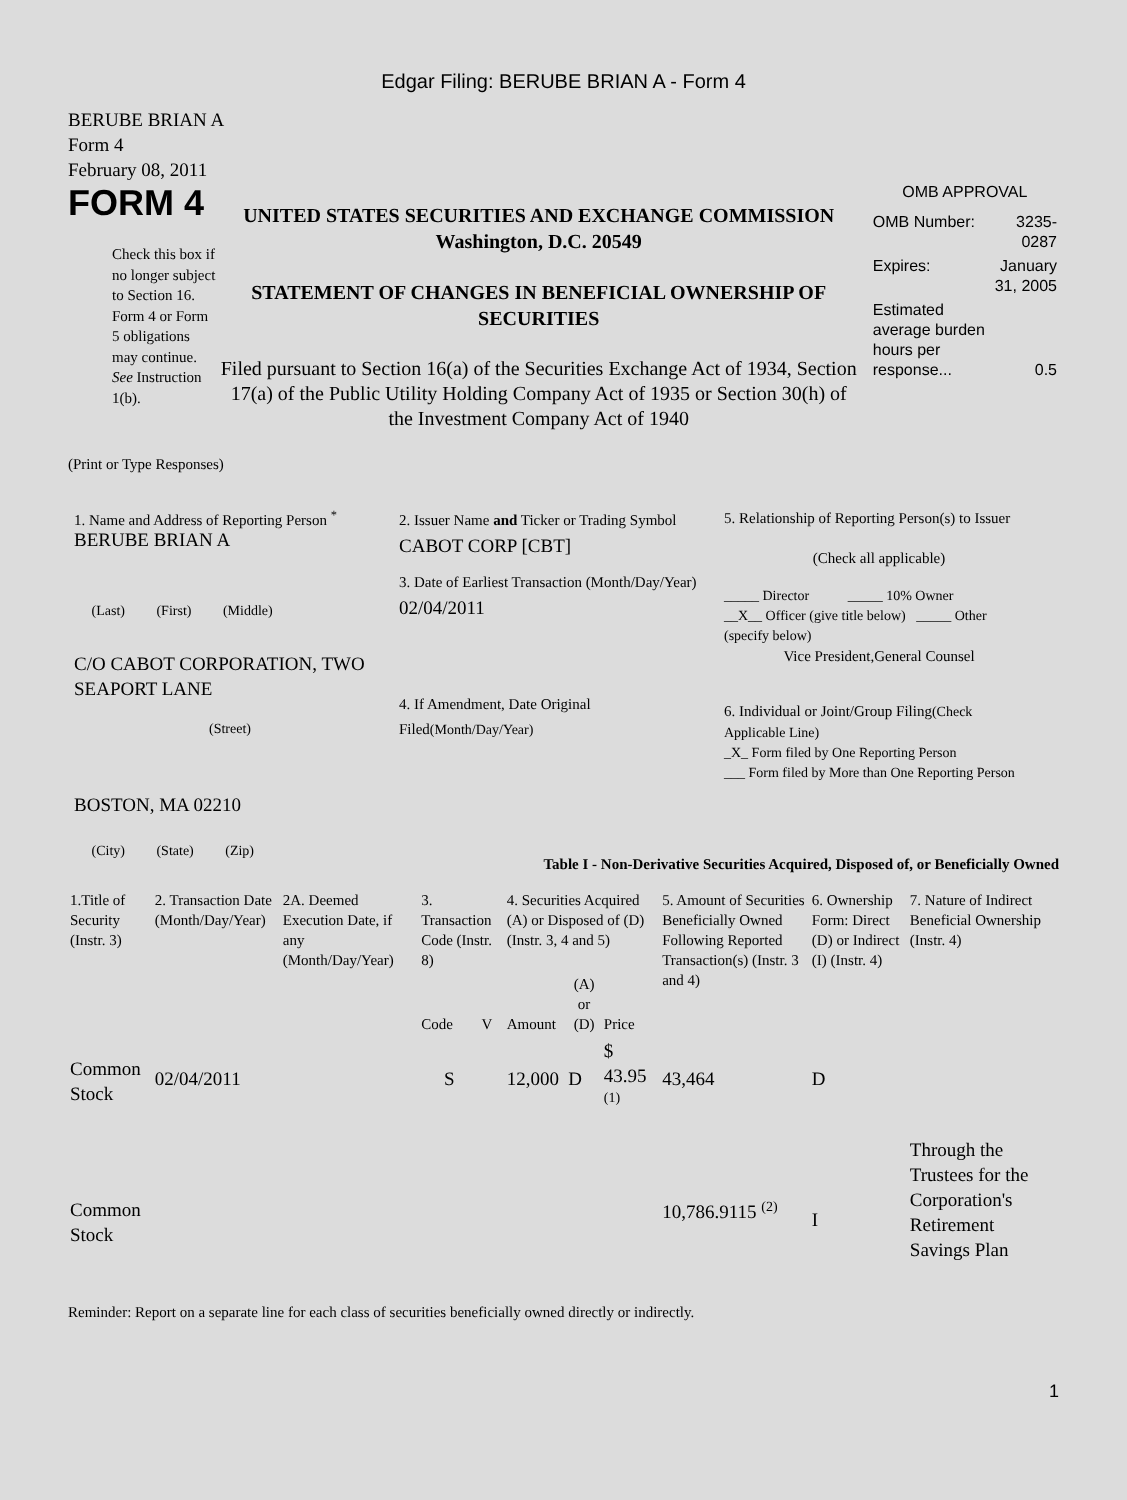Edgar Filing: BERUBE BRIAN A - Form 4
BERUBE BRIAN A
Form 4
February 08, 2011
FORM 4
Check this box if no longer subject to Section 16. Form 4 or Form 5 obligations may continue. See Instruction 1(b).
UNITED STATES SECURITIES AND EXCHANGE COMMISSION
Washington, D.C. 20549
STATEMENT OF CHANGES IN BENEFICIAL OWNERSHIP OF SECURITIES
Filed pursuant to Section 16(a) of the Securities Exchange Act of 1934, Section 17(a) of the Public Utility Holding Company Act of 1935 or Section 30(h) of the Investment Company Act of 1940
OMB APPROVAL
| OMB Number: | 3235-0287 |
| Expires: | January 31, 2005 |
| Estimated average burden hours per response... | 0.5 |
(Print or Type Responses)
1. Name and Address of Reporting Person <sup>*</sup>
BERUBE BRIAN A
(Last) (First) (Middle)
C/O CABOT CORPORATION, TWO SEAPORT LANE
(Street)
BOSTON, MA 02210
(City) (State) (Zip)
2. Issuer Name and Ticker or Trading Symbol
CABOT CORP [CBT]
3. Date of Earliest Transaction (Month/Day/Year)
02/04/2011
4. If Amendment, Date Original Filed(Month/Day/Year)
5. Relationship of Reporting Person(s) to Issuer
(Check all applicable)
_____ Director _____ 10% Owner
__X__ Officer (give title below) _____ Other (specify below)
Vice President,General Counsel
6. Individual or Joint/Group Filing(Check Applicable Line)
_X_ Form filed by One Reporting Person
___ Form filed by More than One Reporting Person
Table I - Non-Derivative Securities Acquired, Disposed of, or Beneficially Owned
| 1.Title of Security (Instr. 3) | 2. Transaction Date (Month/Day/Year) | 2A. Deemed Execution Date, if any (Month/Day/Year) | 3. Transaction Code (Instr. 8) | | 4. Securities Acquired (A) or Disposed of (D) (Instr. 3, 4 and 5) | | | 5. Amount of Securities Beneficially Owned Following Reported Transaction(s) (Instr. 3 and 4) | 6. Ownership Form: Direct (D) or Indirect (I) (Instr. 4) | 7. Nature of Indirect Beneficial Ownership (Instr. 4) |
| --- | --- | --- | --- | --- | --- | --- | --- | --- | --- | --- |
| | | | Code | V | Amount | (A) or (D) | Price | | | |
| Common Stock | 02/04/2011 | | S | | 12,000 | D | $ 43.95 <sup>(1)</sup> | 43,464 | D | |
| Common Stock | | | | | | | | 10,786.9115 <sup>(2)</sup> | I | Through the Trustees for the Corporation's Retirement Savings Plan |
Reminder: Report on a separate line for each class of securities beneficially owned directly or indirectly.
1